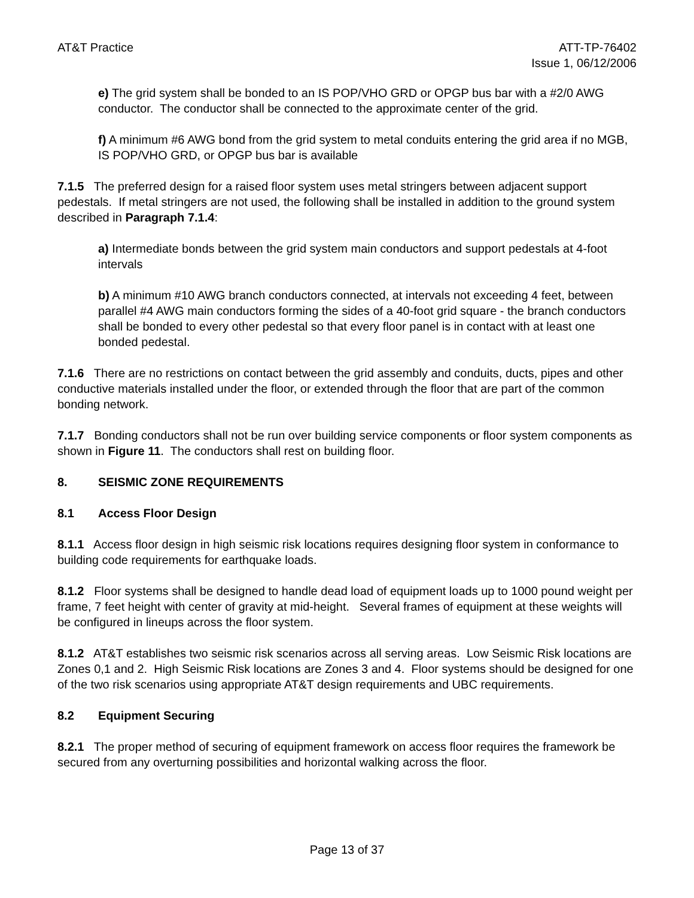AT&T Practice ATT-TP-76402
Issue 1, 06/12/2006
e) The grid system shall be bonded to an IS POP/VHO GRD or OPGP bus bar with a #2/0 AWG conductor. The conductor shall be connected to the approximate center of the grid.
f) A minimum #6 AWG bond from the grid system to metal conduits entering the grid area if no MGB, IS POP/VHO GRD, or OPGP bus bar is available
7.1.5 The preferred design for a raised floor system uses metal stringers between adjacent support pedestals. If metal stringers are not used, the following shall be installed in addition to the ground system described in Paragraph 7.1.4:
a) Intermediate bonds between the grid system main conductors and support pedestals at 4-foot intervals
b) A minimum #10 AWG branch conductors connected, at intervals not exceeding 4 feet, between parallel #4 AWG main conductors forming the sides of a 40-foot grid square - the branch conductors shall be bonded to every other pedestal so that every floor panel is in contact with at least one bonded pedestal.
7.1.6 There are no restrictions on contact between the grid assembly and conduits, ducts, pipes and other conductive materials installed under the floor, or extended through the floor that are part of the common bonding network.
7.1.7 Bonding conductors shall not be run over building service components or floor system components as shown in Figure 11. The conductors shall rest on building floor.
8. SEISMIC ZONE REQUIREMENTS
8.1 Access Floor Design
8.1.1 Access floor design in high seismic risk locations requires designing floor system in conformance to building code requirements for earthquake loads.
8.1.2 Floor systems shall be designed to handle dead load of equipment loads up to 1000 pound weight per frame, 7 feet height with center of gravity at mid-height. Several frames of equipment at these weights will be configured in lineups across the floor system.
8.1.2 AT&T establishes two seismic risk scenarios across all serving areas. Low Seismic Risk locations are Zones 0,1 and 2. High Seismic Risk locations are Zones 3 and 4. Floor systems should be designed for one of the two risk scenarios using appropriate AT&T design requirements and UBC requirements.
8.2 Equipment Securing
8.2.1 The proper method of securing of equipment framework on access floor requires the framework be secured from any overturning possibilities and horizontal walking across the floor.
Page 13 of 37